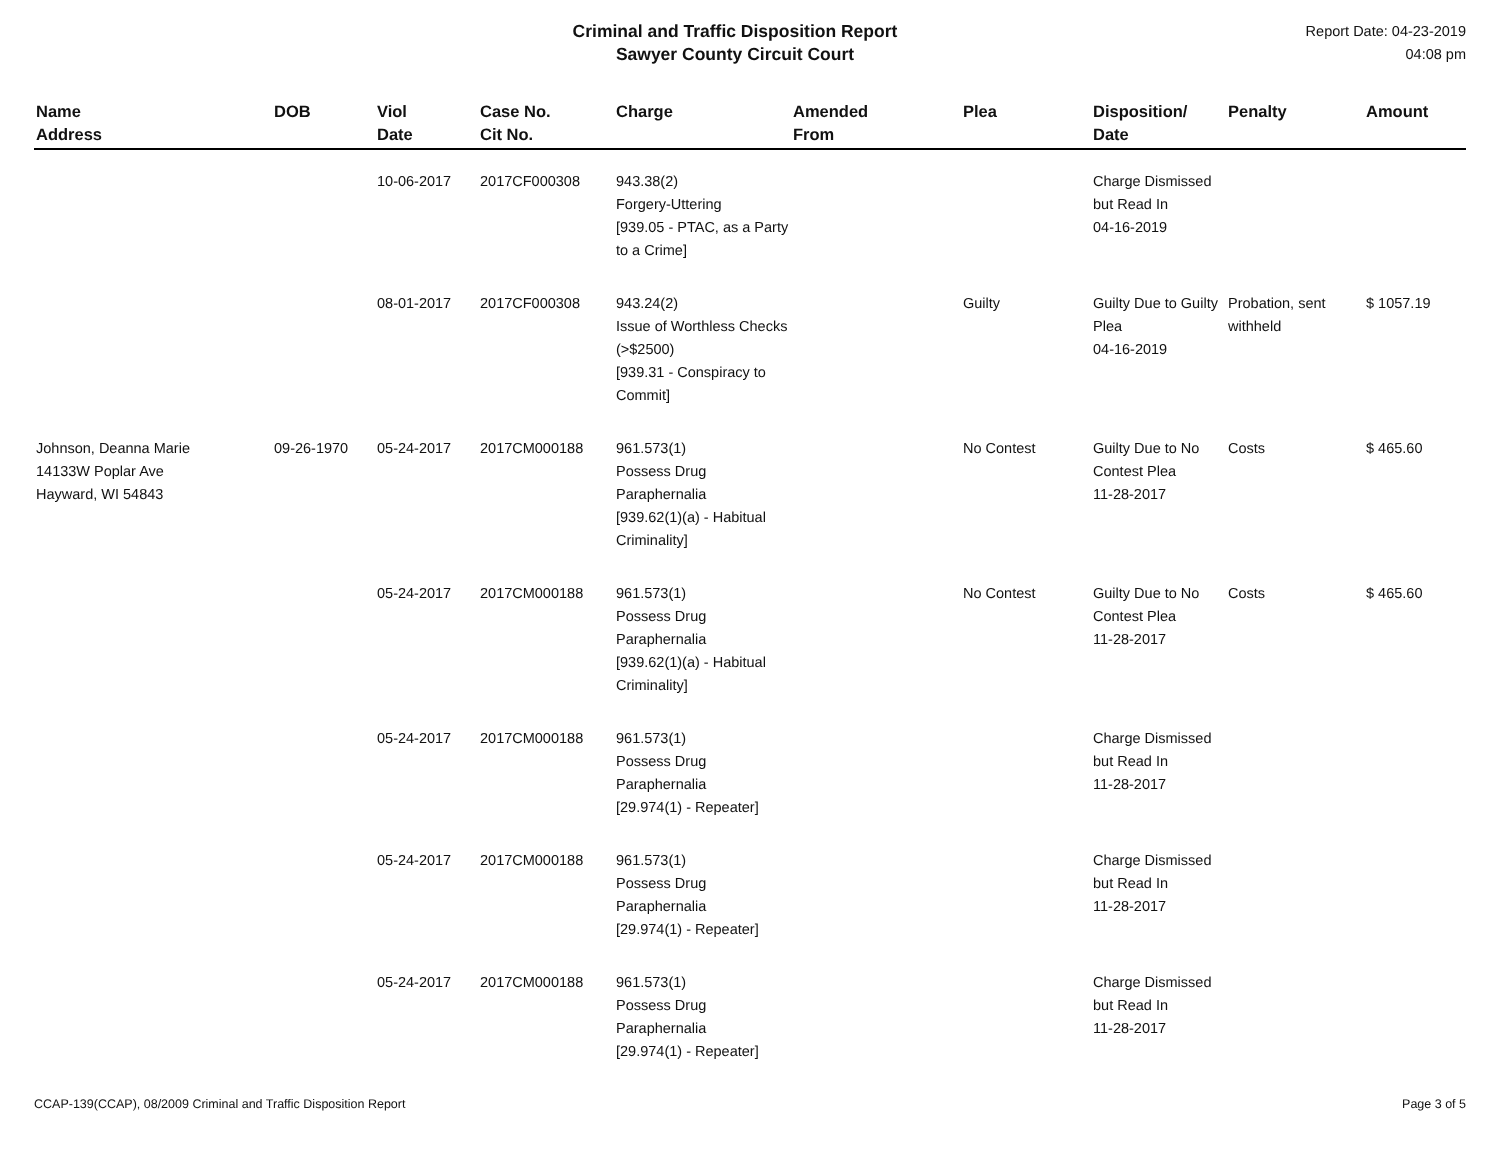Criminal and Traffic Disposition Report
Sawyer County Circuit Court
Report Date: 04-23-2019
04:08 pm
| Name Address | DOB | Viol Date | Case No. Cit No. | Charge | Amended From | Plea | Disposition/ Date | Penalty | Amount |
| --- | --- | --- | --- | --- | --- | --- | --- | --- | --- |
| | | 10-06-2017 | 2017CF000308 | 943.38(2) Forgery-Uttering [939.05 - PTAC, as a Party to a Crime] | | | Charge Dismissed but Read In 04-16-2019 | | |
| | | 08-01-2017 | 2017CF000308 | 943.24(2) Issue of Worthless Checks (>$2500) [939.31 - Conspiracy to Commit] | | Guilty | Guilty Due to Guilty Plea 04-16-2019 | Probation, sent withheld | $ 1057.19 |
| Johnson, Deanna Marie 14133W Poplar Ave Hayward, WI 54843 | 09-26-1970 | 05-24-2017 | 2017CM000188 | 961.573(1) Possess Drug Paraphernalia [939.62(1)(a) - Habitual Criminality] | | No Contest | Guilty Due to No Contest Plea 11-28-2017 | Costs | $ 465.60 |
| | | 05-24-2017 | 2017CM000188 | 961.573(1) Possess Drug Paraphernalia [939.62(1)(a) - Habitual Criminality] | | No Contest | Guilty Due to No Contest Plea 11-28-2017 | Costs | $ 465.60 |
| | | 05-24-2017 | 2017CM000188 | 961.573(1) Possess Drug Paraphernalia [29.974(1) - Repeater] | | | Charge Dismissed but Read In 11-28-2017 | | |
| | | 05-24-2017 | 2017CM000188 | 961.573(1) Possess Drug Paraphernalia [29.974(1) - Repeater] | | | Charge Dismissed but Read In 11-28-2017 | | |
| | | 05-24-2017 | 2017CM000188 | 961.573(1) Possess Drug Paraphernalia [29.974(1) - Repeater] | | | Charge Dismissed but Read In 11-28-2017 | | |
CCAP-139(CCAP), 08/2009 Criminal and Traffic Disposition Report Page 3 of 5